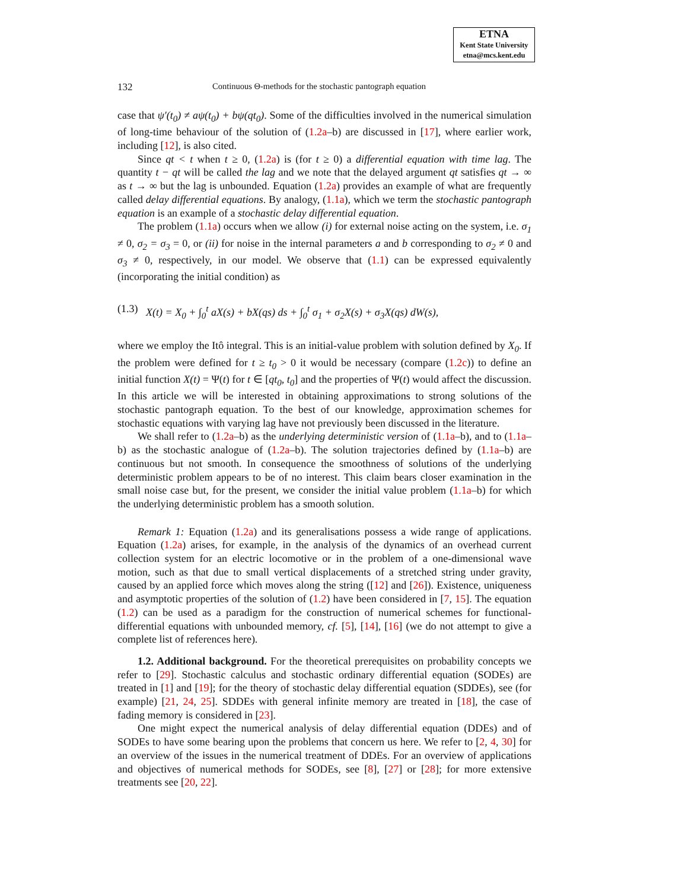ETNA
Kent State University
etna@mcs.kent.edu
132 Continuous Θ-methods for the stochastic pantograph equation
case that ψ′(t<sub>0</sub>) ≠ aψ(t<sub>0</sub>) + bψ(qt<sub>0</sub>). Some of the difficulties involved in the numerical simulation of long-time behaviour of the solution of (1.2a–b) are discussed in [17], where earlier work, including [12], is also cited.
Since qt < t when t ≥ 0, (1.2a) is (for t ≥ 0) a differential equation with time lag. The quantity t − qt will be called the lag and we note that the delayed argument qt satisfies qt → ∞ as t → ∞ but the lag is unbounded. Equation (1.2a) provides an example of what are frequently called delay differential equations. By analogy, (1.1a), which we term the stochastic pantograph equation is an example of a stochastic delay differential equation.
The problem (1.1a) occurs when we allow (i) for external noise acting on the system, i.e. σ<sub>1</sub> ≠ 0, σ<sub>2</sub> = σ<sub>3</sub> = 0, or (ii) for noise in the internal parameters a and b corresponding to σ<sub>2</sub> ≠ 0 and σ<sub>3</sub> ≠ 0, respectively, in our model. We observe that (1.1) can be expressed equivalently (incorporating the initial condition) as
(1.3) X(t) = X<sub>0</sub> + ∫<sub>0</sub><sup>t</sup> aX(s) + bX(qs) ds + ∫<sub>0</sub><sup>t</sup> σ<sub>1</sub> + σ<sub>2</sub>X(s) + σ<sub>3</sub>X(qs) dW(s),
where we employ the Itô integral. This is an initial-value problem with solution defined by X<sub>0</sub>. If the problem were defined for t ≥ t<sub>0</sub> > 0 it would be necessary (compare (1.2c)) to define an initial function X(t) = Ψ(t) for t ∈ [qt<sub>0</sub>, t<sub>0</sub>] and the properties of Ψ(t) would affect the discussion. In this article we will be interested in obtaining approximations to strong solutions of the stochastic pantograph equation. To the best of our knowledge, approximation schemes for stochastic equations with varying lag have not previously been discussed in the literature.
We shall refer to (1.2a–b) as the underlying deterministic version of (1.1a–b), and to (1.1a–b) as the stochastic analogue of (1.2a–b). The solution trajectories defined by (1.1a–b) are continuous but not smooth. In consequence the smoothness of solutions of the underlying deterministic problem appears to be of no interest. This claim bears closer examination in the small noise case but, for the present, we consider the initial value problem (1.1a–b) for which the underlying deterministic problem has a smooth solution.
Remark 1: Equation (1.2a) and its generalisations possess a wide range of applications. Equation (1.2a) arises, for example, in the analysis of the dynamics of an overhead current collection system for an electric locomotive or in the problem of a one-dimensional wave motion, such as that due to small vertical displacements of a stretched string under gravity, caused by an applied force which moves along the string ([12] and [26]). Existence, uniqueness and asymptotic properties of the solution of (1.2) have been considered in [7, 15]. The equation (1.2) can be used as a paradigm for the construction of numerical schemes for functional-differential equations with unbounded memory, cf. [5], [14], [16] (we do not attempt to give a complete list of references here).
1.2. Additional background. For the theoretical prerequisites on probability concepts we refer to [29]. Stochastic calculus and stochastic ordinary differential equation (SODEs) are treated in [1] and [19]; for the theory of stochastic delay differential equation (SDDEs), see (for example) [21, 24, 25]. SDDEs with general infinite memory are treated in [18], the case of fading memory is considered in [23].
One might expect the numerical analysis of delay differential equation (DDEs) and of SODEs to have some bearing upon the problems that concern us here. We refer to [2, 4, 30] for an overview of the issues in the numerical treatment of DDEs. For an overview of applications and objectives of numerical methods for SODEs, see [8], [27] or [28]; for more extensive treatments see [20, 22].